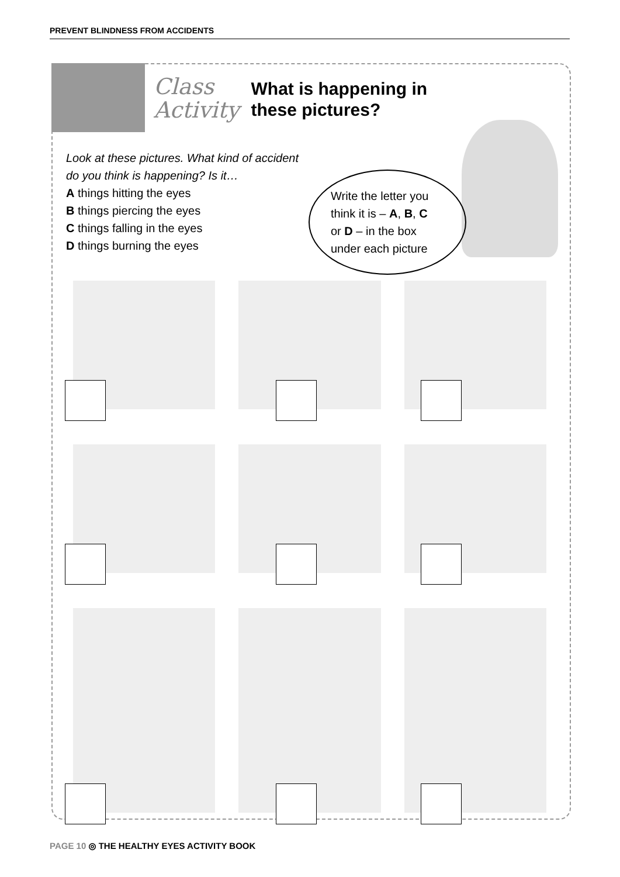PREVENT BLINDNESS FROM ACCIDENTS
Class
Activity
What is happening in
these pictures?
Look at these pictures. What kind of accident
do you think is happening? Is it…
A things hitting the eyes
B things piercing the eyes
C things falling in the eyes
D things burning the eyes
Write the letter you
think it is – A, B, C
or D – in the box
under each picture
PAGE 10 ◎ THE HEALTHY EYES ACTIVITY BOOK